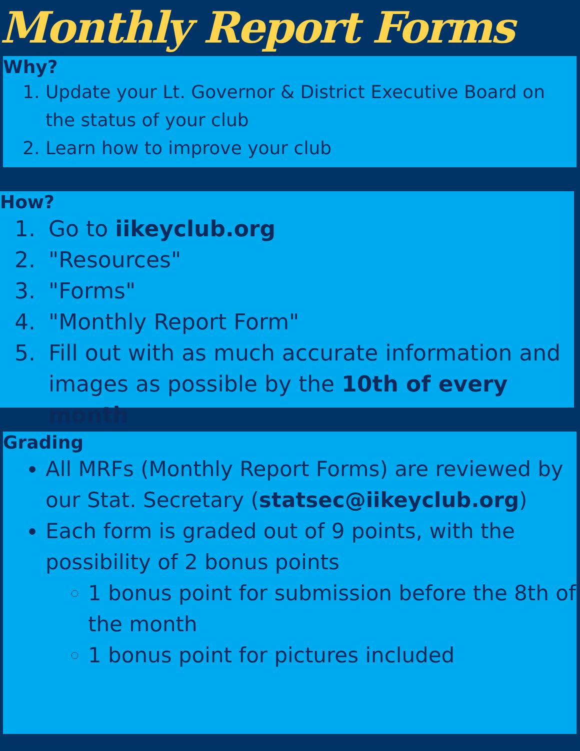Monthly Report Forms
Why?
1. Update your Lt. Governor & District Executive Board on the status of your club
2. Learn how to improve your club
How?
1. Go to iikeyclub.org
2. "Resources"
3. "Forms"
4. "Monthly Report Form"
5. Fill out with as much accurate information and images as possible by the 10th of every month
Grading
All MRFs (Monthly Report Forms) are reviewed by our Stat. Secretary (statsec@iikeyclub.org)
Each form is graded out of 9 points, with the possibility of 2 bonus points
1 bonus point for submission before the 8th of the month
1 bonus point for pictures included